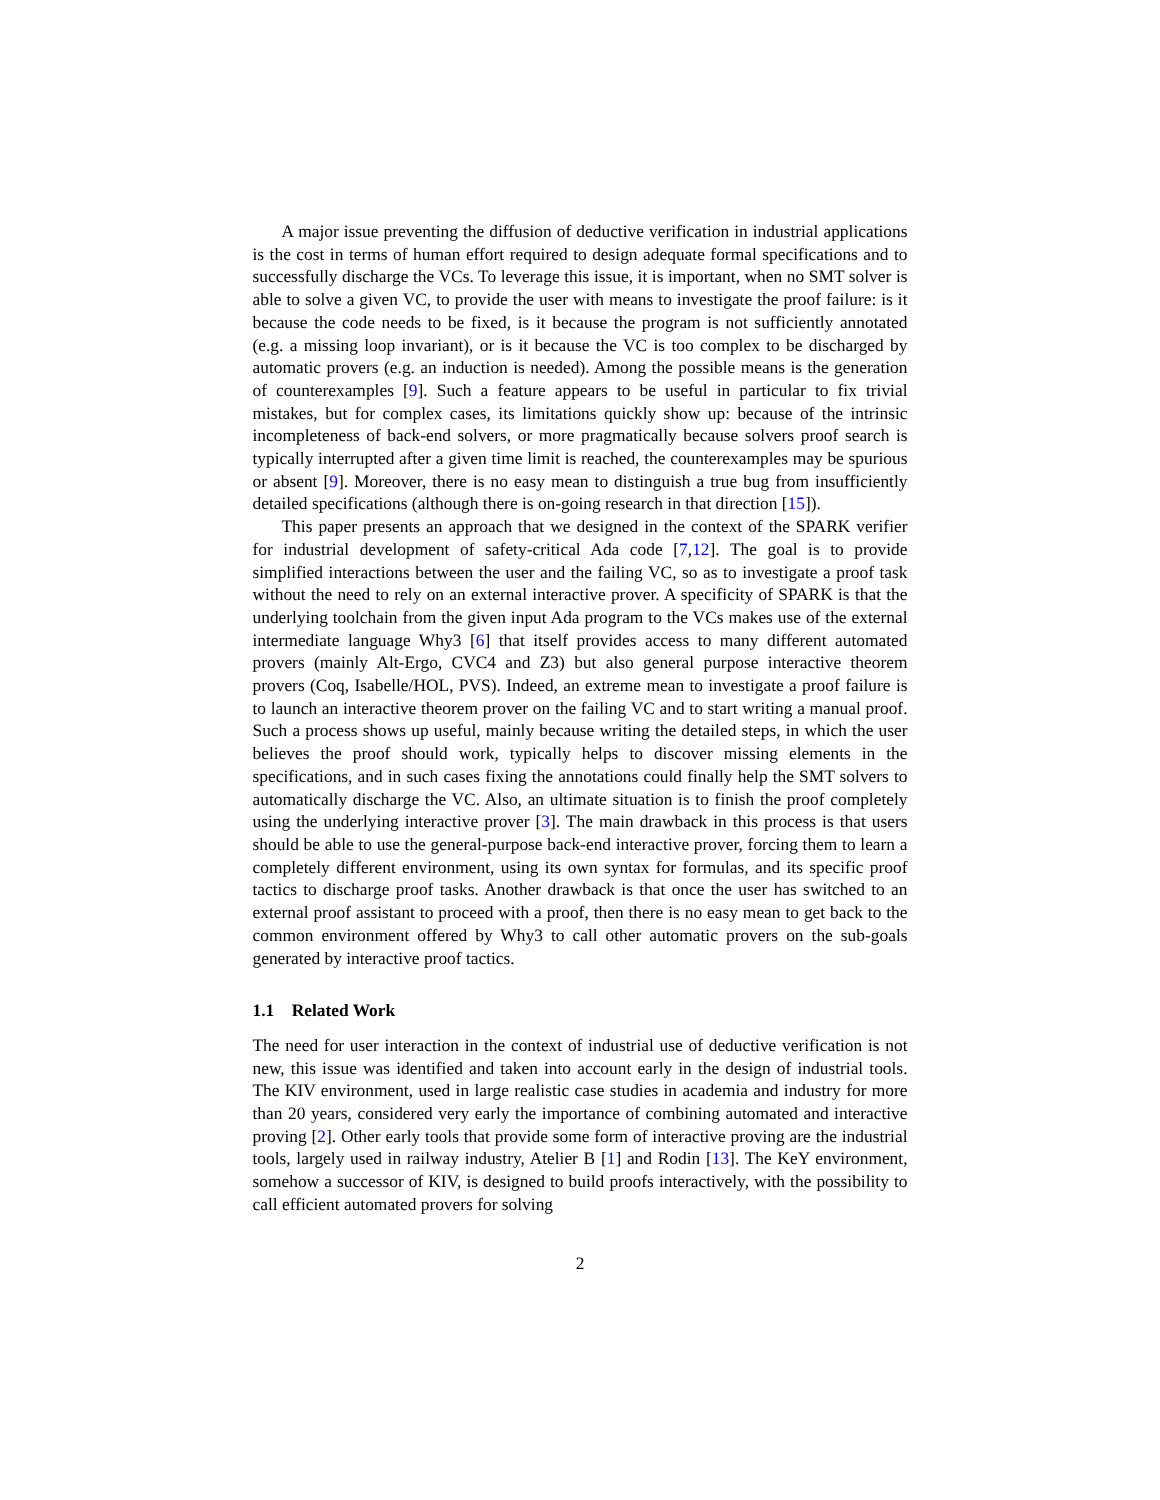A major issue preventing the diffusion of deductive verification in industrial applications is the cost in terms of human effort required to design adequate formal specifications and to successfully discharge the VCs. To leverage this issue, it is important, when no SMT solver is able to solve a given VC, to provide the user with means to investigate the proof failure: is it because the code needs to be fixed, is it because the program is not sufficiently annotated (e.g. a missing loop invariant), or is it because the VC is too complex to be discharged by automatic provers (e.g. an induction is needed). Among the possible means is the generation of counterexamples [9]. Such a feature appears to be useful in particular to fix trivial mistakes, but for complex cases, its limitations quickly show up: because of the intrinsic incompleteness of back-end solvers, or more pragmatically because solvers proof search is typically interrupted after a given time limit is reached, the counterexamples may be spurious or absent [9]. Moreover, there is no easy mean to distinguish a true bug from insufficiently detailed specifications (although there is on-going research in that direction [15]).
This paper presents an approach that we designed in the context of the SPARK verifier for industrial development of safety-critical Ada code [7,12]. The goal is to provide simplified interactions between the user and the failing VC, so as to investigate a proof task without the need to rely on an external interactive prover. A specificity of SPARK is that the underlying toolchain from the given input Ada program to the VCs makes use of the external intermediate language Why3 [6] that itself provides access to many different automated provers (mainly Alt-Ergo, CVC4 and Z3) but also general purpose interactive theorem provers (Coq, Isabelle/HOL, PVS). Indeed, an extreme mean to investigate a proof failure is to launch an interactive theorem prover on the failing VC and to start writing a manual proof. Such a process shows up useful, mainly because writing the detailed steps, in which the user believes the proof should work, typically helps to discover missing elements in the specifications, and in such cases fixing the annotations could finally help the SMT solvers to automatically discharge the VC. Also, an ultimate situation is to finish the proof completely using the underlying interactive prover [3]. The main drawback in this process is that users should be able to use the general-purpose back-end interactive prover, forcing them to learn a completely different environment, using its own syntax for formulas, and its specific proof tactics to discharge proof tasks. Another drawback is that once the user has switched to an external proof assistant to proceed with a proof, then there is no easy mean to get back to the common environment offered by Why3 to call other automatic provers on the sub-goals generated by interactive proof tactics.
1.1 Related Work
The need for user interaction in the context of industrial use of deductive verification is not new, this issue was identified and taken into account early in the design of industrial tools. The KIV environment, used in large realistic case studies in academia and industry for more than 20 years, considered very early the importance of combining automated and interactive proving [2]. Other early tools that provide some form of interactive proving are the industrial tools, largely used in railway industry, Atelier B [1] and Rodin [13]. The KeY environment, somehow a successor of KIV, is designed to build proofs interactively, with the possibility to call efficient automated provers for solving
2